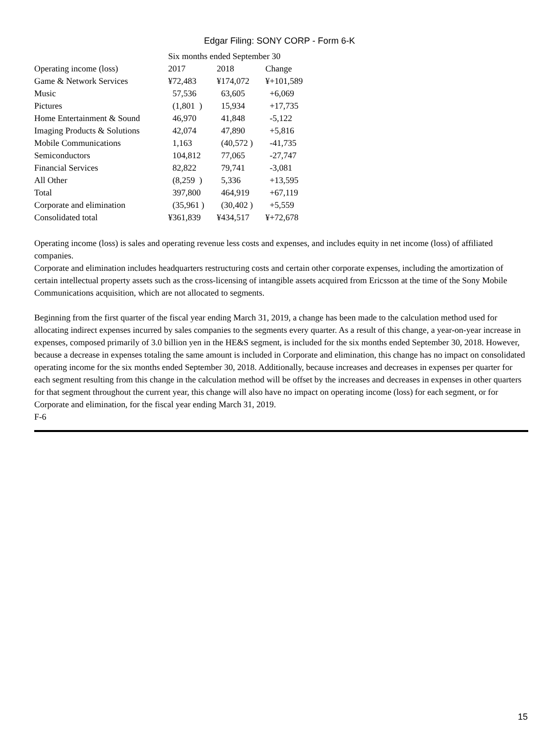Edgar Filing: SONY CORP - Form 6-K
| | Six months ended September 30 | | |
| Operating income (loss) | 2017 | 2018 | Change |
| Game & Network Services | ¥72,483 | ¥174,072 | ¥+101,589 |
| Music | 57,536 | 63,605 | +6,069 |
| Pictures | (1,801 ) | 15,934 | +17,735 |
| Home Entertainment & Sound | 46,970 | 41,848 | -5,122 |
| Imaging Products & Solutions | 42,074 | 47,890 | +5,816 |
| Mobile Communications | 1,163 | (40,572 ) | -41,735 |
| Semiconductors | 104,812 | 77,065 | -27,747 |
| Financial Services | 82,822 | 79,741 | -3,081 |
| All Other | (8,259 ) | 5,336 | +13,595 |
| Total | 397,800 | 464,919 | +67,119 |
| Corporate and elimination | (35,961 ) | (30,402 ) | +5,559 |
| Consolidated total | ¥361,839 | ¥434,517 | ¥+72,678 |
Operating income (loss) is sales and operating revenue less costs and expenses, and includes equity in net income (loss) of affiliated companies.
Corporate and elimination includes headquarters restructuring costs and certain other corporate expenses, including the amortization of certain intellectual property assets such as the cross-licensing of intangible assets acquired from Ericsson at the time of the Sony Mobile Communications acquisition, which are not allocated to segments.
Beginning from the first quarter of the fiscal year ending March 31, 2019, a change has been made to the calculation method used for allocating indirect expenses incurred by sales companies to the segments every quarter. As a result of this change, a year-on-year increase in expenses, composed primarily of 3.0 billion yen in the HE&S segment, is included for the six months ended September 30, 2018. However, because a decrease in expenses totaling the same amount is included in Corporate and elimination, this change has no impact on consolidated operating income for the six months ended September 30, 2018. Additionally, because increases and decreases in expenses per quarter for each segment resulting from this change in the calculation method will be offset by the increases and decreases in expenses in other quarters for that segment throughout the current year, this change will also have no impact on operating income (loss) for each segment, or for Corporate and elimination, for the fiscal year ending March 31, 2019.
F-6
15